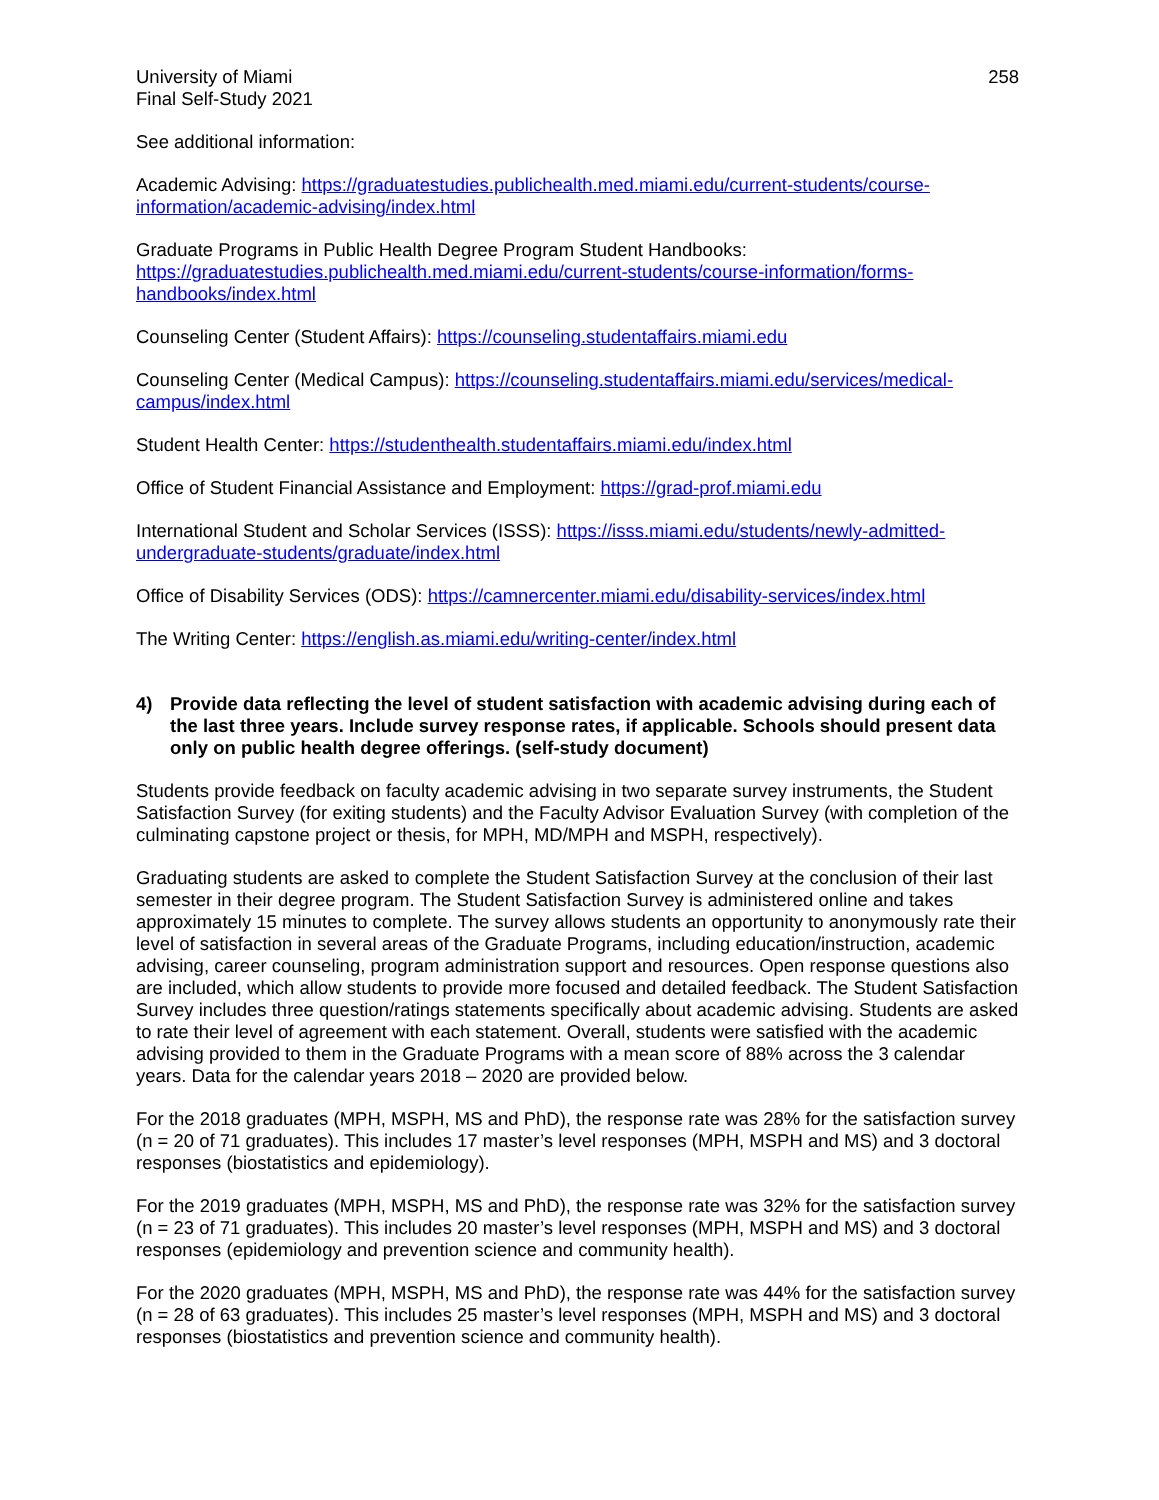University of Miami
Final Self-Study 2021
258
See additional information:
Academic Advising: https://graduatestudies.publichealth.med.miami.edu/current-students/course-information/academic-advising/index.html
Graduate Programs in Public Health Degree Program Student Handbooks:
https://graduatestudies.publichealth.med.miami.edu/current-students/course-information/forms-handbooks/index.html
Counseling Center (Student Affairs): https://counseling.studentaffairs.miami.edu
Counseling Center (Medical Campus): https://counseling.studentaffairs.miami.edu/services/medical-campus/index.html
Student Health Center: https://studenthealth.studentaffairs.miami.edu/index.html
Office of Student Financial Assistance and Employment: https://grad-prof.miami.edu
International Student and Scholar Services (ISSS): https://isss.miami.edu/students/newly-admitted-undergraduate-students/graduate/index.html
Office of Disability Services (ODS): https://camnercenter.miami.edu/disability-services/index.html
The Writing Center: https://english.as.miami.edu/writing-center/index.html
4) Provide data reflecting the level of student satisfaction with academic advising during each of the last three years. Include survey response rates, if applicable. Schools should present data only on public health degree offerings. (self-study document)
Students provide feedback on faculty academic advising in two separate survey instruments, the Student Satisfaction Survey (for exiting students) and the Faculty Advisor Evaluation Survey (with completion of the culminating capstone project or thesis, for MPH, MD/MPH and MSPH, respectively).
Graduating students are asked to complete the Student Satisfaction Survey at the conclusion of their last semester in their degree program. The Student Satisfaction Survey is administered online and takes approximately 15 minutes to complete. The survey allows students an opportunity to anonymously rate their level of satisfaction in several areas of the Graduate Programs, including education/instruction, academic advising, career counseling, program administration support and resources. Open response questions also are included, which allow students to provide more focused and detailed feedback. The Student Satisfaction Survey includes three question/ratings statements specifically about academic advising. Students are asked to rate their level of agreement with each statement. Overall, students were satisfied with the academic advising provided to them in the Graduate Programs with a mean score of 88% across the 3 calendar years. Data for the calendar years 2018 – 2020 are provided below.
For the 2018 graduates (MPH, MSPH, MS and PhD), the response rate was 28% for the satisfaction survey (n = 20 of 71 graduates). This includes 17 master’s level responses (MPH, MSPH and MS) and 3 doctoral responses (biostatistics and epidemiology).
For the 2019 graduates (MPH, MSPH, MS and PhD), the response rate was 32% for the satisfaction survey (n = 23 of 71 graduates). This includes 20 master’s level responses (MPH, MSPH and MS) and 3 doctoral responses (epidemiology and prevention science and community health).
For the 2020 graduates (MPH, MSPH, MS and PhD), the response rate was 44% for the satisfaction survey (n = 28 of 63 graduates). This includes 25 master’s level responses (MPH, MSPH and MS) and 3 doctoral responses (biostatistics and prevention science and community health).